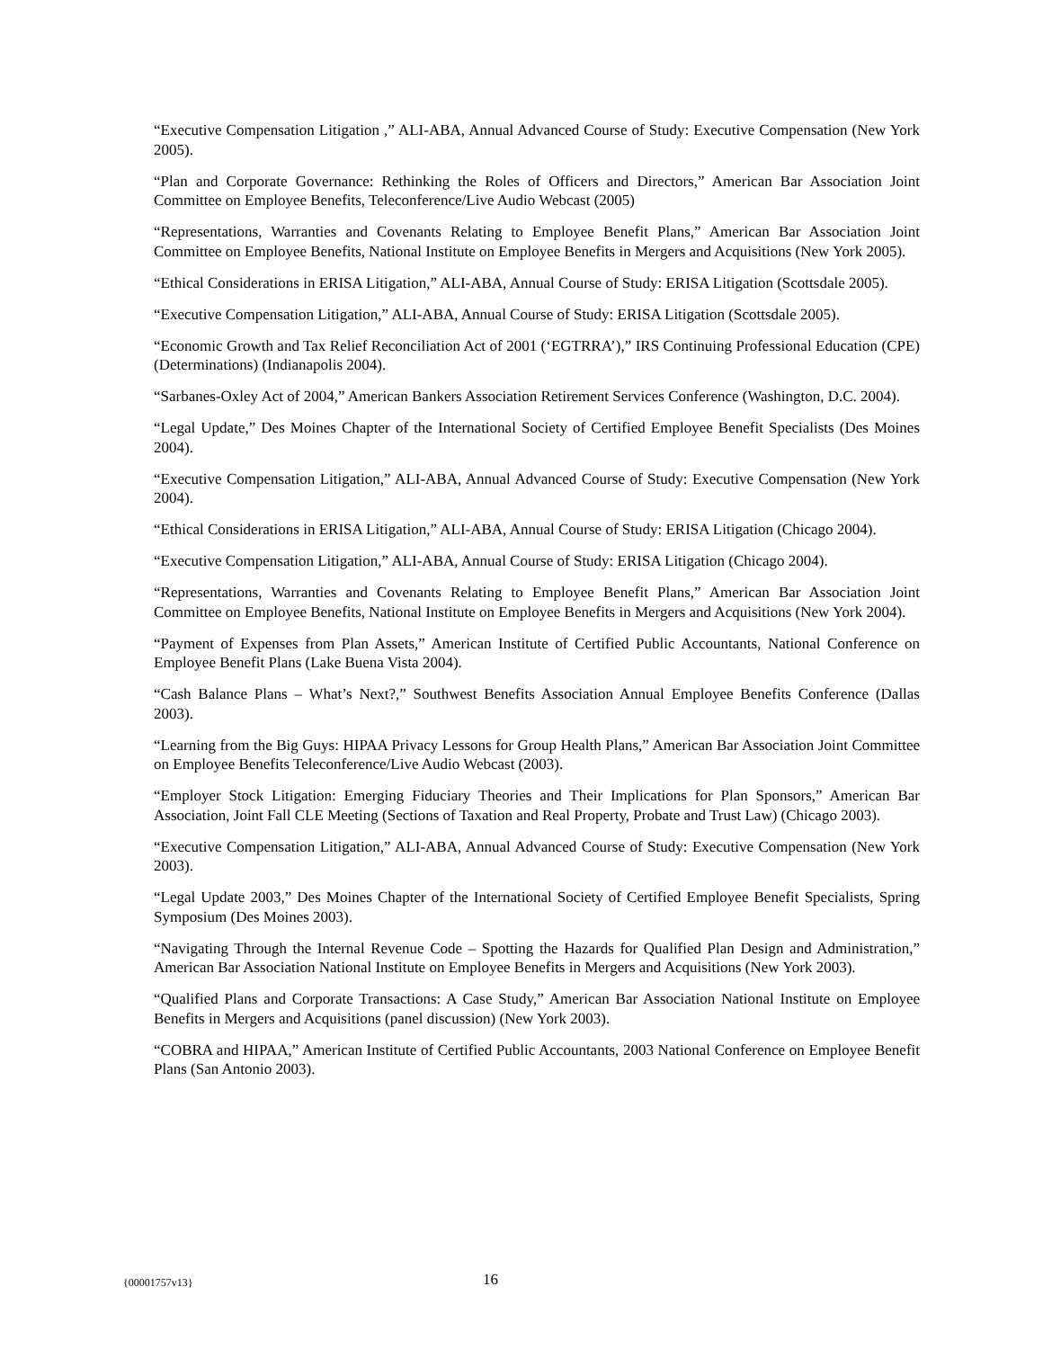“Executive Compensation Litigation ,” ALI-ABA, Annual Advanced Course of Study: Executive Compensation (New York 2005).
“Plan and Corporate Governance: Rethinking the Roles of Officers and Directors,” American Bar Association Joint Committee on Employee Benefits, Teleconference/Live Audio Webcast (2005)
“Representations, Warranties and Covenants Relating to Employee Benefit Plans,” American Bar Association Joint Committee on Employee Benefits, National Institute on Employee Benefits in Mergers and Acquisitions (New York 2005).
“Ethical Considerations in ERISA Litigation,” ALI-ABA, Annual Course of Study: ERISA Litigation (Scottsdale 2005).
“Executive Compensation Litigation,” ALI-ABA, Annual Course of Study: ERISA Litigation (Scottsdale 2005).
“Economic Growth and Tax Relief Reconciliation Act of 2001 (‘EGTRRA’),” IRS Continuing Professional Education (CPE) (Determinations) (Indianapolis 2004).
“Sarbanes-Oxley Act of 2004,” American Bankers Association Retirement Services Conference (Washington, D.C. 2004).
“Legal Update,” Des Moines Chapter of the International Society of Certified Employee Benefit Specialists (Des Moines 2004).
“Executive Compensation Litigation,” ALI-ABA, Annual Advanced Course of Study: Executive Compensation (New York 2004).
“Ethical Considerations in ERISA Litigation,” ALI-ABA, Annual Course of Study: ERISA Litigation (Chicago 2004).
“Executive Compensation Litigation,” ALI-ABA, Annual Course of Study: ERISA Litigation (Chicago 2004).
“Representations, Warranties and Covenants Relating to Employee Benefit Plans,” American Bar Association Joint Committee on Employee Benefits, National Institute on Employee Benefits in Mergers and Acquisitions (New York 2004).
“Payment of Expenses from Plan Assets,” American Institute of Certified Public Accountants, National Conference on Employee Benefit Plans (Lake Buena Vista 2004).
“Cash Balance Plans – What’s Next?,” Southwest Benefits Association Annual Employee Benefits Conference (Dallas 2003).
“Learning from the Big Guys: HIPAA Privacy Lessons for Group Health Plans,” American Bar Association Joint Committee on Employee Benefits Teleconference/Live Audio Webcast (2003).
“Employer Stock Litigation: Emerging Fiduciary Theories and Their Implications for Plan Sponsors,” American Bar Association, Joint Fall CLE Meeting (Sections of Taxation and Real Property, Probate and Trust Law) (Chicago 2003).
“Executive Compensation Litigation,” ALI-ABA, Annual Advanced Course of Study: Executive Compensation (New York 2003).
“Legal Update 2003,” Des Moines Chapter of the International Society of Certified Employee Benefit Specialists, Spring Symposium (Des Moines 2003).
“Navigating Through the Internal Revenue Code – Spotting the Hazards for Qualified Plan Design and Administration,” American Bar Association National Institute on Employee Benefits in Mergers and Acquisitions (New York 2003).
“Qualified Plans and Corporate Transactions: A Case Study,” American Bar Association National Institute on Employee Benefits in Mergers and Acquisitions (panel discussion) (New York 2003).
“COBRA and HIPAA,” American Institute of Certified Public Accountants, 2003 National Conference on Employee Benefit Plans (San Antonio 2003).
{00001757v13} 16